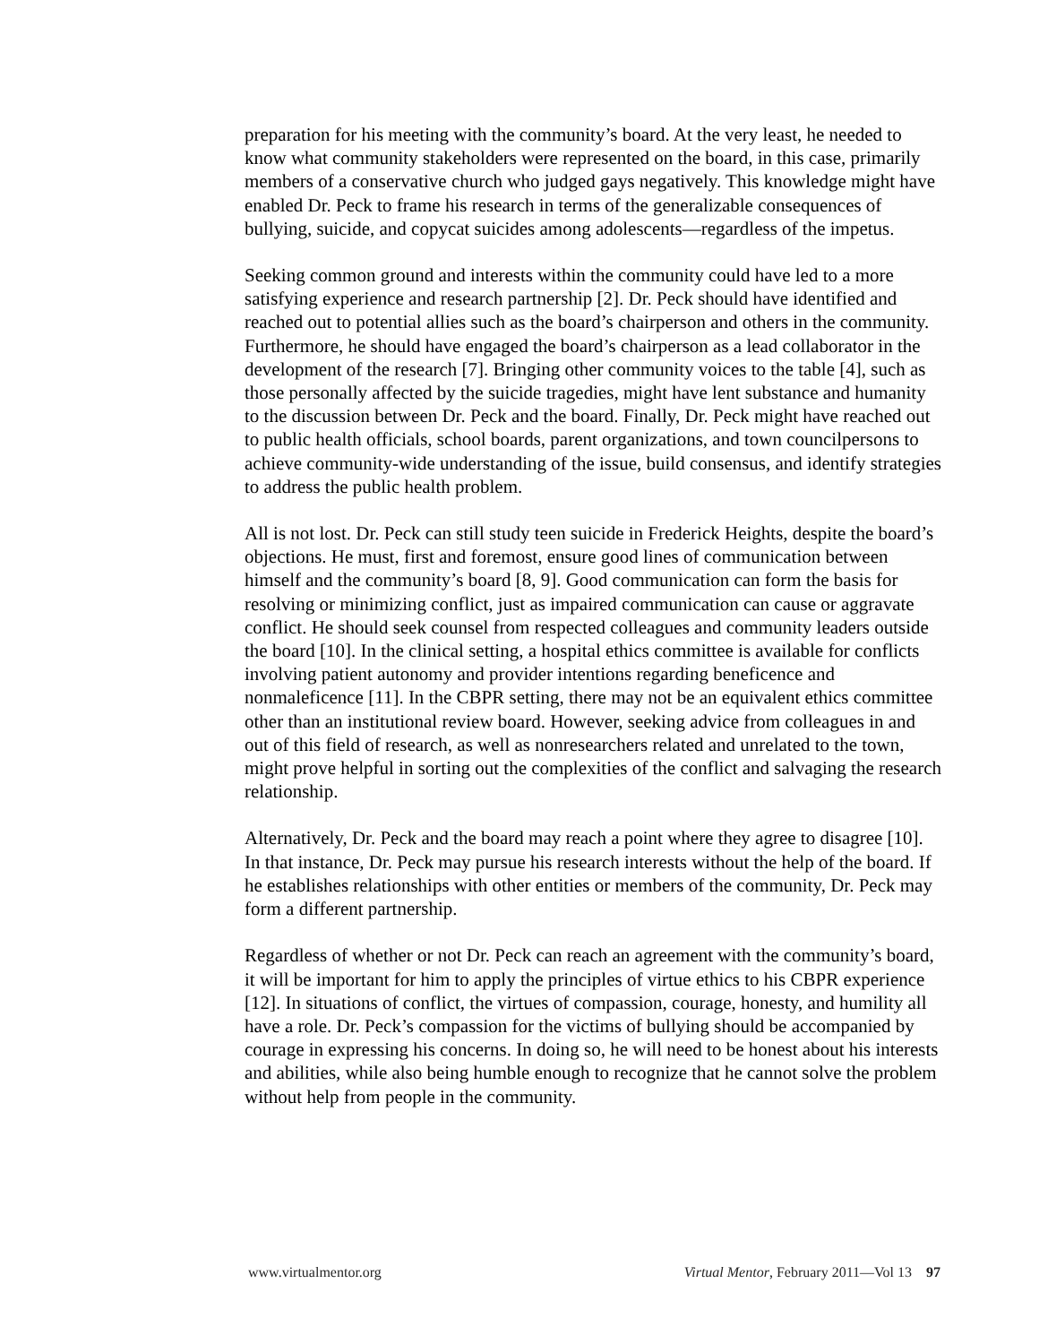preparation for his meeting with the community’s board. At the very least, he needed to know what community stakeholders were represented on the board, in this case, primarily members of a conservative church who judged gays negatively. This knowledge might have enabled Dr. Peck to frame his research in terms of the generalizable consequences of bullying, suicide, and copycat suicides among adolescents—regardless of the impetus.
Seeking common ground and interests within the community could have led to a more satisfying experience and research partnership [2]. Dr. Peck should have identified and reached out to potential allies such as the board’s chairperson and others in the community. Furthermore, he should have engaged the board’s chairperson as a lead collaborator in the development of the research [7]. Bringing other community voices to the table [4], such as those personally affected by the suicide tragedies, might have lent substance and humanity to the discussion between Dr. Peck and the board. Finally, Dr. Peck might have reached out to public health officials, school boards, parent organizations, and town councilpersons to achieve community-wide understanding of the issue, build consensus, and identify strategies to address the public health problem.
All is not lost. Dr. Peck can still study teen suicide in Frederick Heights, despite the board’s objections. He must, first and foremost, ensure good lines of communication between himself and the community’s board [8, 9]. Good communication can form the basis for resolving or minimizing conflict, just as impaired communication can cause or aggravate conflict. He should seek counsel from respected colleagues and community leaders outside the board [10]. In the clinical setting, a hospital ethics committee is available for conflicts involving patient autonomy and provider intentions regarding beneficence and nonmaleficence [11]. In the CBPR setting, there may not be an equivalent ethics committee other than an institutional review board. However, seeking advice from colleagues in and out of this field of research, as well as nonresearchers related and unrelated to the town, might prove helpful in sorting out the complexities of the conflict and salvaging the research relationship.
Alternatively, Dr. Peck and the board may reach a point where they agree to disagree [10]. In that instance, Dr. Peck may pursue his research interests without the help of the board. If he establishes relationships with other entities or members of the community, Dr. Peck may form a different partnership.
Regardless of whether or not Dr. Peck can reach an agreement with the community’s board, it will be important for him to apply the principles of virtue ethics to his CBPR experience [12]. In situations of conflict, the virtues of compassion, courage, honesty, and humility all have a role. Dr. Peck’s compassion for the victims of bullying should be accompanied by courage in expressing his concerns. In doing so, he will need to be honest about his interests and abilities, while also being humble enough to recognize that he cannot solve the problem without help from people in the community.
www.virtualmentor.org Virtual Mentor, February 2011—Vol 13 97